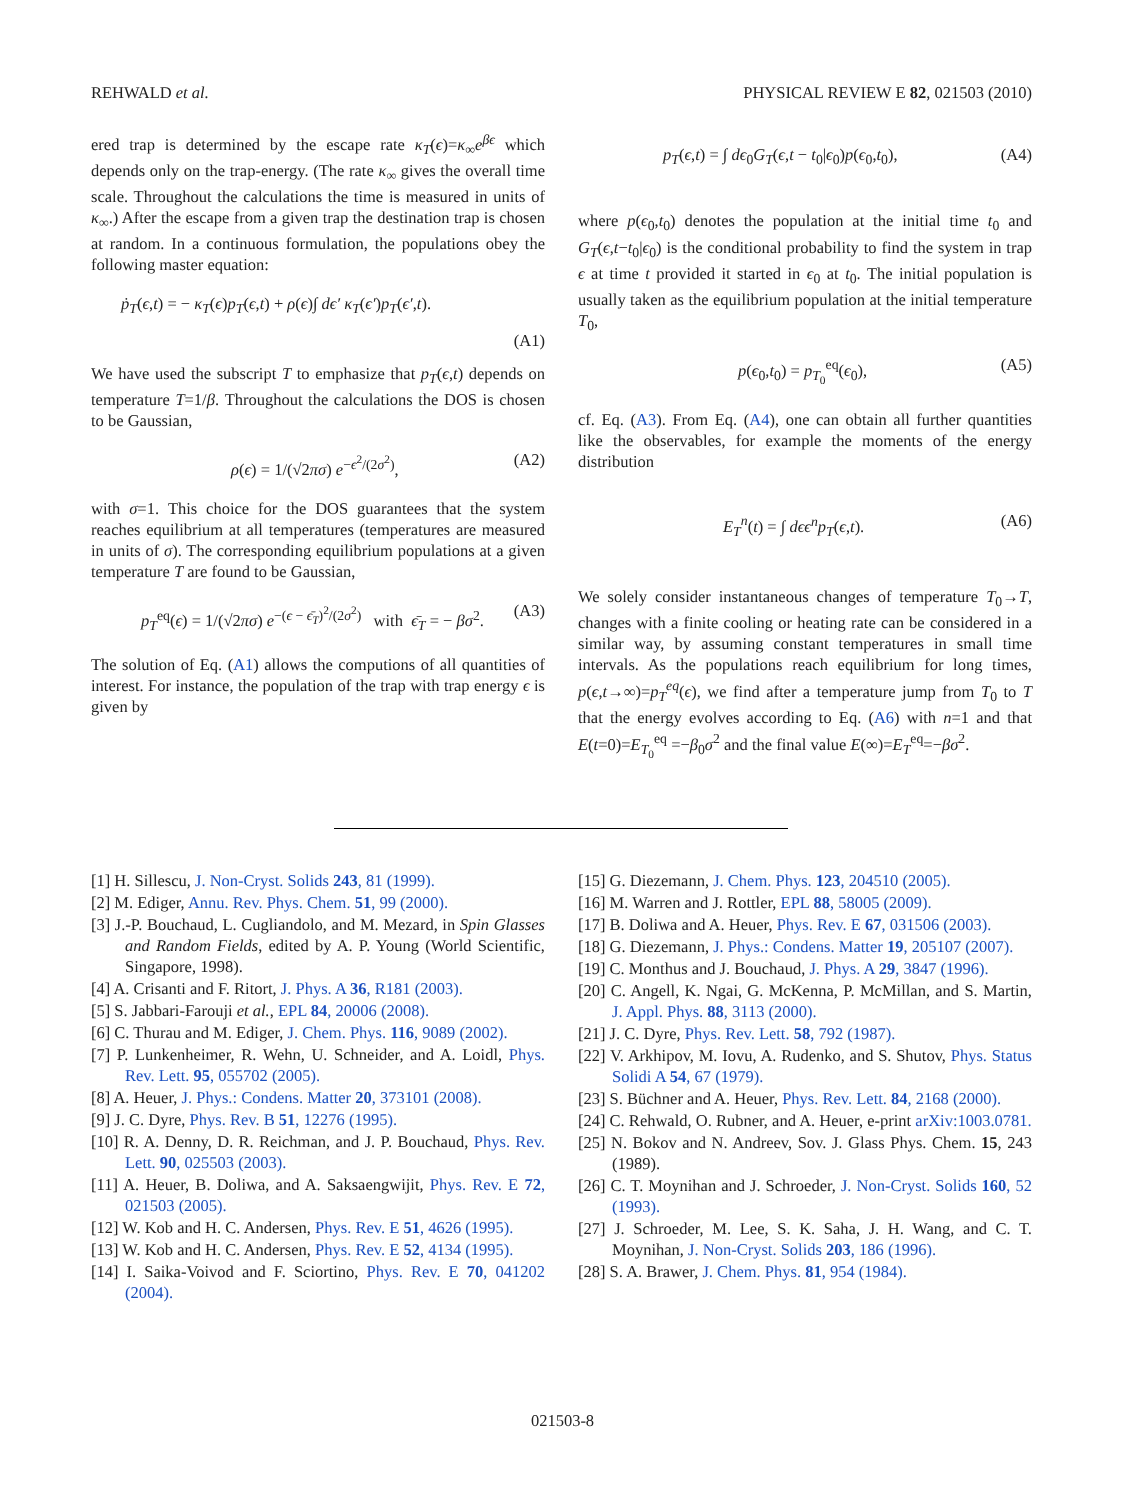REHWALD et al. PHYSICAL REVIEW E 82, 021503 (2010)
ered trap is determined by the escape rate κ<sub>T</sub>(ϵ)=κ<sub>∞</sub>e<sup>βϵ</sup> which depends only on the trap-energy. (The rate κ<sub>∞</sub> gives the overall time scale. Throughout the calculations the time is measured in units of κ<sub>∞</sub>.) After the escape from a given trap the destination trap is chosen at random. In a continuous formulation, the populations obey the following master equation:
ṗ<sub>T</sub>(ϵ,t) = − κ<sub>T</sub>(ϵ)p<sub>T</sub>(ϵ,t) + ρ(ϵ)∫ dϵ′ κ<sub>T</sub>(ϵ′)p<sub>T</sub>(ϵ′,t).
(A1)
We have used the subscript T to emphasize that p<sub>T</sub>(ϵ,t) depends on temperature T=1/β. Throughout the calculations the DOS is chosen to be Gaussian,
ρ(ϵ) = 1/(√2πσ) e<sup>−ϵ<sup>2</sup>/(2σ<sup>2</sup>)</sup>, (A2)
with σ=1. This choice for the DOS guarantees that the system reaches equilibrium at all temperatures (temperatures are measured in units of σ). The corresponding equilibrium populations at a given temperature T are found to be Gaussian,
p<sub>T</sub><sup>eq</sup>(ϵ) = 1/(√2πσ) e<sup>−(ϵ − ϵ̄<sub>T</sub>)<sup>2</sup>/(2σ<sup>2</sup>)</sup> with ϵ̄<sub>T</sub> = − βσ<sup>2</sup>. (A3)
The solution of Eq. (A1) allows the computions of all quantities of interest. For instance, the population of the trap with trap energy ϵ is given by
p<sub>T</sub>(ϵ,t) = ∫ dϵ<sub>0</sub>G<sub>T</sub>(ϵ,t − t<sub>0</sub>|ϵ<sub>0</sub>)p(ϵ<sub>0</sub>,t<sub>0</sub>), (A4)
where p(ϵ<sub>0</sub>,t<sub>0</sub>) denotes the population at the initial time t<sub>0</sub> and G<sub>T</sub>(ϵ,t−t<sub>0</sub>|ϵ<sub>0</sub>) is the conditional probability to find the system in trap ϵ at time t provided it started in ϵ<sub>0</sub> at t<sub>0</sub>. The initial population is usually taken as the equilibrium population at the initial temperature T<sub>0</sub>,
p(ϵ<sub>0</sub>,t<sub>0</sub>) = p<sub>T<sub>0</sub></sub><sup>eq</sup>(ϵ<sub>0</sub>), (A5)
cf. Eq. (A3). From Eq. (A4), one can obtain all further quantities like the observables, for example the moments of the energy distribution
E<sub>T</sub><sup>n</sup>(t) = ∫ dϵϵ<sup>n</sup>p<sub>T</sub>(ϵ,t). (A6)
We solely consider instantaneous changes of temperature T<sub>0</sub>→T, changes with a finite cooling or heating rate can be considered in a similar way, by assuming constant temperatures in small time intervals. As the populations reach equilibrium for long times, p(ϵ,t→∞)=p<sub>T</sub><sup>eq</sup>(ϵ), we find after a temperature jump from T<sub>0</sub> to T that the energy evolves according to Eq. (A6) with n=1 and that E(t=0)=E<sub>T<sub>0</sub></sub><sup>eq</sup> =−β<sub>0</sub>σ<sup>2</sup> and the final value E(∞)=E<sub>T</sub><sup>eq</sup>=−βσ<sup>2</sup>.
[1] H. Sillescu, J. Non-Cryst. Solids 243, 81 (1999).
[2] M. Ediger, Annu. Rev. Phys. Chem. 51, 99 (2000).
[3] J.-P. Bouchaud, L. Cugliandolo, and M. Mezard, in Spin Glasses and Random Fields, edited by A. P. Young (World Scientific, Singapore, 1998).
[4] A. Crisanti and F. Ritort, J. Phys. A 36, R181 (2003).
[5] S. Jabbari-Farouji et al., EPL 84, 20006 (2008).
[6] C. Thurau and M. Ediger, J. Chem. Phys. 116, 9089 (2002).
[7] P. Lunkenheimer, R. Wehn, U. Schneider, and A. Loidl, Phys. Rev. Lett. 95, 055702 (2005).
[8] A. Heuer, J. Phys.: Condens. Matter 20, 373101 (2008).
[9] J. C. Dyre, Phys. Rev. B 51, 12276 (1995).
[10] R. A. Denny, D. R. Reichman, and J. P. Bouchaud, Phys. Rev. Lett. 90, 025503 (2003).
[11] A. Heuer, B. Doliwa, and A. Saksaengwijit, Phys. Rev. E 72, 021503 (2005).
[12] W. Kob and H. C. Andersen, Phys. Rev. E 51, 4626 (1995).
[13] W. Kob and H. C. Andersen, Phys. Rev. E 52, 4134 (1995).
[14] I. Saika-Voivod and F. Sciortino, Phys. Rev. E 70, 041202 (2004).
[15] G. Diezemann, J. Chem. Phys. 123, 204510 (2005).
[16] M. Warren and J. Rottler, EPL 88, 58005 (2009).
[17] B. Doliwa and A. Heuer, Phys. Rev. E 67, 031506 (2003).
[18] G. Diezemann, J. Phys.: Condens. Matter 19, 205107 (2007).
[19] C. Monthus and J. Bouchaud, J. Phys. A 29, 3847 (1996).
[20] C. Angell, K. Ngai, G. McKenna, P. McMillan, and S. Martin, J. Appl. Phys. 88, 3113 (2000).
[21] J. C. Dyre, Phys. Rev. Lett. 58, 792 (1987).
[22] V. Arkhipov, M. Iovu, A. Rudenko, and S. Shutov, Phys. Status Solidi A 54, 67 (1979).
[23] S. Büchner and A. Heuer, Phys. Rev. Lett. 84, 2168 (2000).
[24] C. Rehwald, O. Rubner, and A. Heuer, e-print arXiv:1003.0781.
[25] N. Bokov and N. Andreev, Sov. J. Glass Phys. Chem. 15, 243 (1989).
[26] C. T. Moynihan and J. Schroeder, J. Non-Cryst. Solids 160, 52 (1993).
[27] J. Schroeder, M. Lee, S. K. Saha, J. H. Wang, and C. T. Moynihan, J. Non-Cryst. Solids 203, 186 (1996).
[28] S. A. Brawer, J. Chem. Phys. 81, 954 (1984).
021503-8